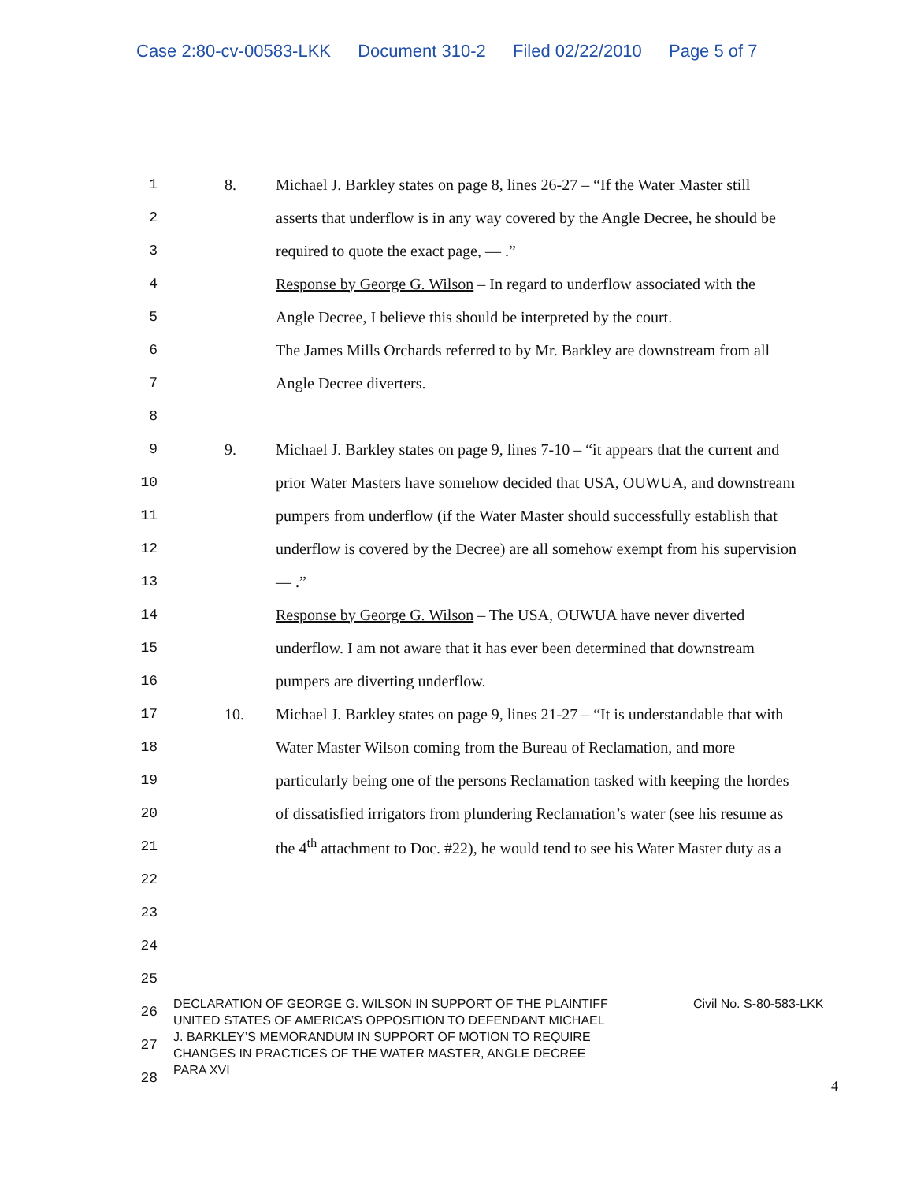Case 2:80-cv-00583-LKK Document 310-2 Filed 02/22/2010 Page 5 of 7
1 8.
Michael J. Barkley states on page 8, lines 26-27 – “If the Water Master still
2
asserts that underflow is in any way covered by the Angle Decree, he should be
3
required to quote the exact page, — .”
4
Response by George G. Wilson – In regard to underflow associated with the
5
Angle Decree, I believe this should be interpreted by the court.
6
The James Mills Orchards referred to by Mr. Barkley are downstream from all
7 Angle Decree diverters.
8
9 9.
Michael J. Barkley states on page 9, lines 7-10 – “it appears that the current and
10
prior Water Masters have somehow decided that USA, OUWUA, and downstream
11
pumpers from underflow (if the Water Master should successfully establish that
12
underflow is covered by the Decree) are all somehow exempt from his supervision
13 — .”
14
Response by George G. Wilson – The USA, OUWUA have never diverted
15
underflow. I am not aware that it has ever been determined that downstream
16
pumpers are diverting underflow.
17 10.
Michael J. Barkley states on page 9, lines 21-27 – “It is understandable that with
18
Water Master Wilson coming from the Bureau of Reclamation, and more
19
particularly being one of the persons Reclamation tasked with keeping the hordes
20
of dissatisfied irrigators from plundering Reclamation’s water (see his resume as
21
the 4<sup>th</sup> attachment to Doc. #22), he would tend to see his Water Master duty as a
22
23
24
25
26
27
28
DECLARATION OF GEORGE G. WILSON IN SUPPORT OF THE PLAINTIFF UNITED STATES OF AMERICA’S OPPOSITION TO DEFENDANT MICHAEL J. BARKLEY’S MEMORANDUM IN SUPPORT OF MOTION TO REQUIRE CHANGES IN PRACTICES OF THE WATER MASTER, ANGLE DECREE PARA XVI
Civil No. S-80-583-LKK
4